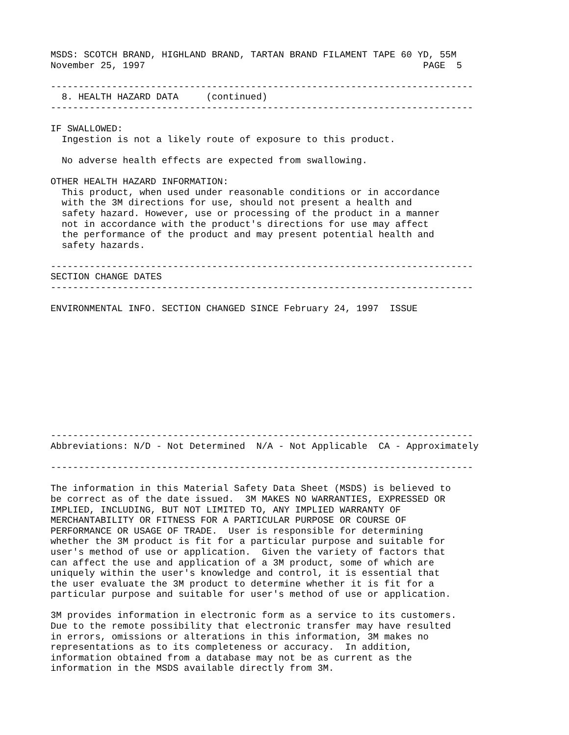MSDS: SCOTCH BRAND, HIGHLAND BRAND, TARTAN BRAND FILAMENT TAPE 60 YD, 55M
November 25, 1997                                                  PAGE  5

----------------------------------------------------------------------------
  8. HEALTH HAZARD DATA     (continued)
----------------------------------------------------------------------------

IF SWALLOWED:
  Ingestion is not a likely route of exposure to this product.

  No adverse health effects are expected from swallowing.

OTHER HEALTH HAZARD INFORMATION:
  This product, when used under reasonable conditions or in accordance
  with the 3M directions for use, should not present a health and
  safety hazard. However, use or processing of the product in a manner
  not in accordance with the product's directions for use may affect
  the performance of the product and may present potential health and
  safety hazards.

----------------------------------------------------------------------------
SECTION CHANGE DATES
----------------------------------------------------------------------------

ENVIRONMENTAL INFO. SECTION CHANGED SINCE February 24, 1997  ISSUE











----------------------------------------------------------------------------
Abbreviations: N/D - Not Determined  N/A - Not Applicable  CA - Approximately

----------------------------------------------------------------------------

The information in this Material Safety Data Sheet (MSDS) is believed to
be correct as of the date issued.  3M MAKES NO WARRANTIES, EXPRESSED OR
IMPLIED, INCLUDING, BUT NOT LIMITED TO, ANY IMPLIED WARRANTY OF
MERCHANTABILITY OR FITNESS FOR A PARTICULAR PURPOSE OR COURSE OF
PERFORMANCE OR USAGE OF TRADE.  User is responsible for determining
whether the 3M product is fit for a particular purpose and suitable for
user's method of use or application.  Given the variety of factors that
can affect the use and application of a 3M product, some of which are
uniquely within the user's knowledge and control, it is essential that
the user evaluate the 3M product to determine whether it is fit for a
particular purpose and suitable for user's method of use or application.

3M provides information in electronic form as a service to its customers.
Due to the remote possibility that electronic transfer may have resulted
in errors, omissions or alterations in this information, 3M makes no
representations as to its completeness or accuracy.  In addition,
information obtained from a database may not be as current as the
information in the MSDS available directly from 3M.